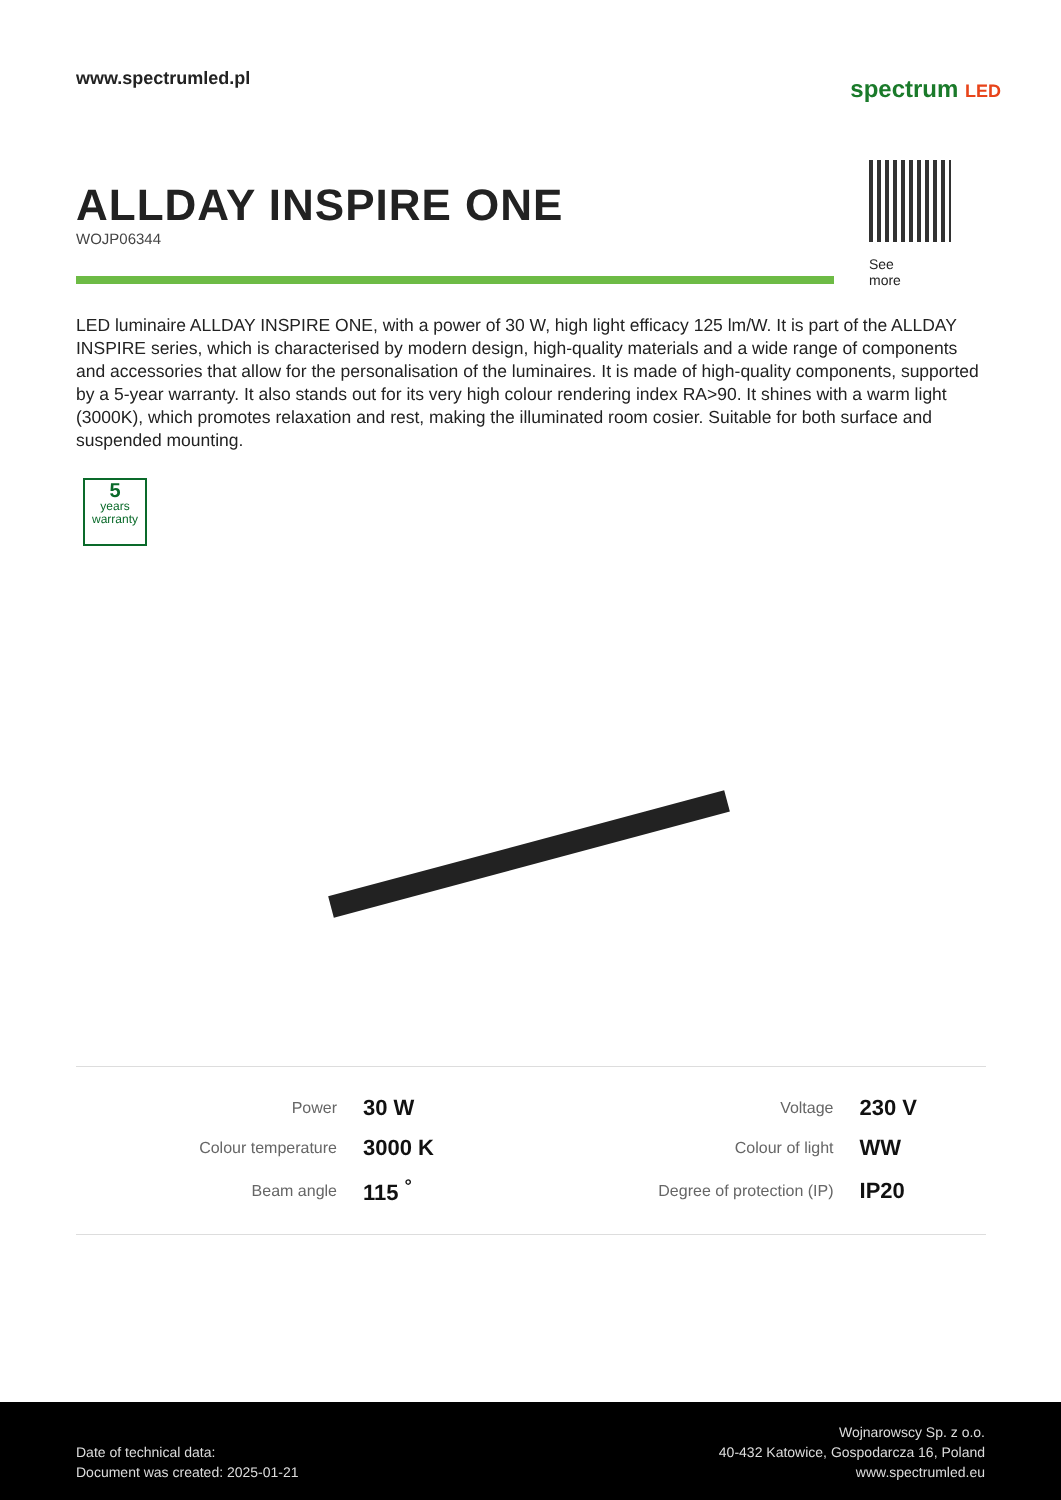www.spectrumled.pl
spectrum LED
ALLDAY INSPIRE ONE
WOJP06344
See
more
LED luminaire ALLDAY INSPIRE ONE, with a power of 30 W, high light efficacy 125 lm/W. It is part of the ALLDAY INSPIRE series, which is characterised by modern design, high-quality materials and a wide range of components and accessories that allow for the personalisation of the luminaires. It is made of high-quality components, supported by a 5-year warranty. It also stands out for its very high colour rendering index RA>90. It shines with a warm light (3000K), which promotes relaxation and rest, making the illuminated room cosier. Suitable for both surface and suspended mounting.
5
years
warranty
| Power | 30 W | Voltage | 230 V |
| Colour temperature | 3000 K | Colour of light | WW |
| Beam angle | 115 <sup>°</sup> | Degree of protection (IP) | IP20 |
Date of technical data:
Document was created: 2025-01-21
Wojnarowscy Sp. z o.o.
40-432 Katowice, Gospodarcza 16, Poland
www.spectrumled.eu